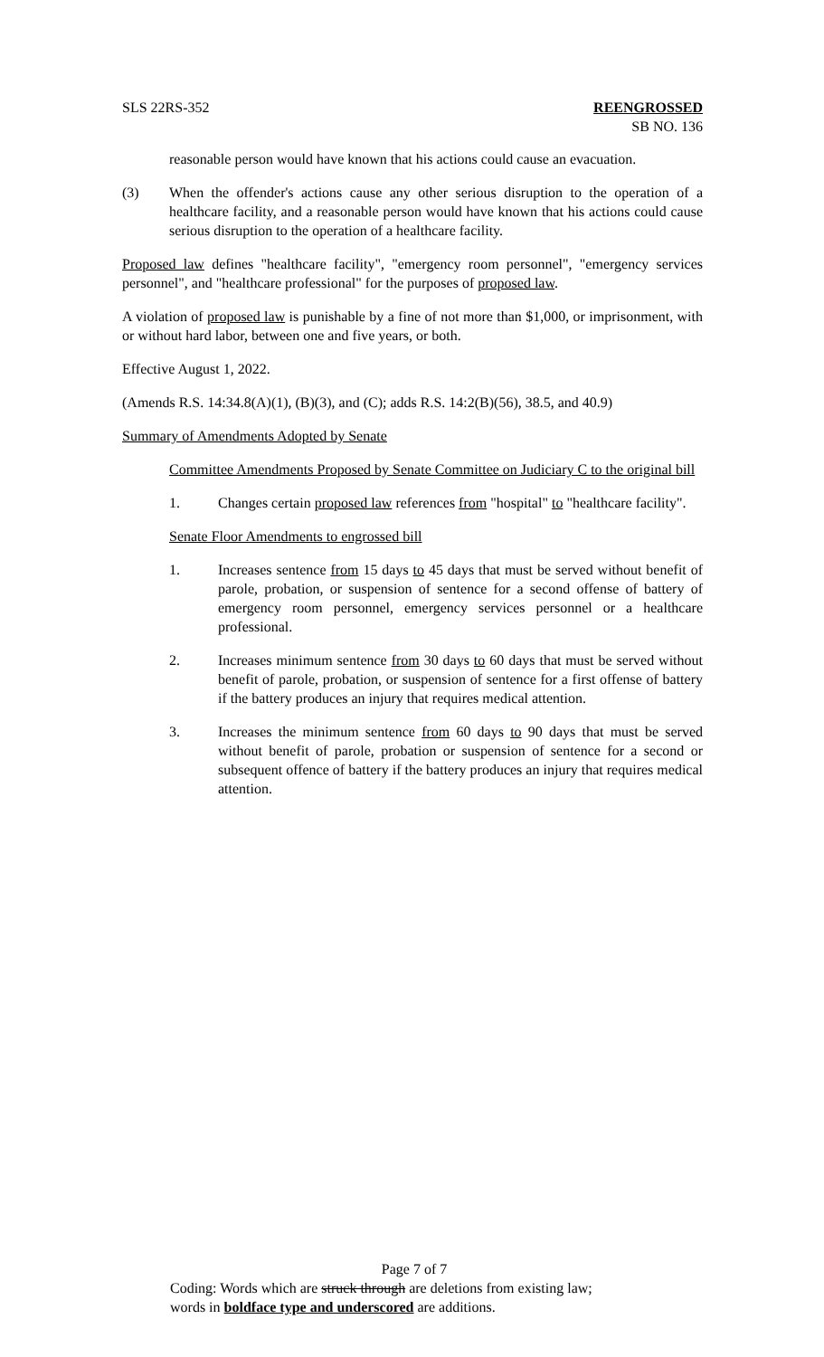SLS 22RS-352 REENGROSSED
SB NO. 136
reasonable person would have known that his actions could cause an evacuation.
(3) When the offender's actions cause any other serious disruption to the operation of a healthcare facility, and a reasonable person would have known that his actions could cause serious disruption to the operation of a healthcare facility.
Proposed law defines "healthcare facility", "emergency room personnel", "emergency services personnel", and "healthcare professional" for the purposes of proposed law.
A violation of proposed law is punishable by a fine of not more than $1,000, or imprisonment, with or without hard labor, between one and five years, or both.
Effective August 1, 2022.
(Amends R.S. 14:34.8(A)(1), (B)(3), and (C); adds R.S. 14:2(B)(56), 38.5, and 40.9)
Summary of Amendments Adopted by Senate
Committee Amendments Proposed by Senate Committee on Judiciary C to the original bill
1. Changes certain proposed law references from "hospital" to "healthcare facility".
Senate Floor Amendments to engrossed bill
1. Increases sentence from 15 days to 45 days that must be served without benefit of parole, probation, or suspension of sentence for a second offense of battery of emergency room personnel, emergency services personnel or a healthcare professional.
2. Increases minimum sentence from 30 days to 60 days that must be served without benefit of parole, probation, or suspension of sentence for a first offense of battery if the battery produces an injury that requires medical attention.
3. Increases the minimum sentence from 60 days to 90 days that must be served without benefit of parole, probation or suspension of sentence for a second or subsequent offence of battery if the battery produces an injury that requires medical attention.
Page 7 of 7
Coding: Words which are struck through are deletions from existing law;
words in boldface type and underscored are additions.